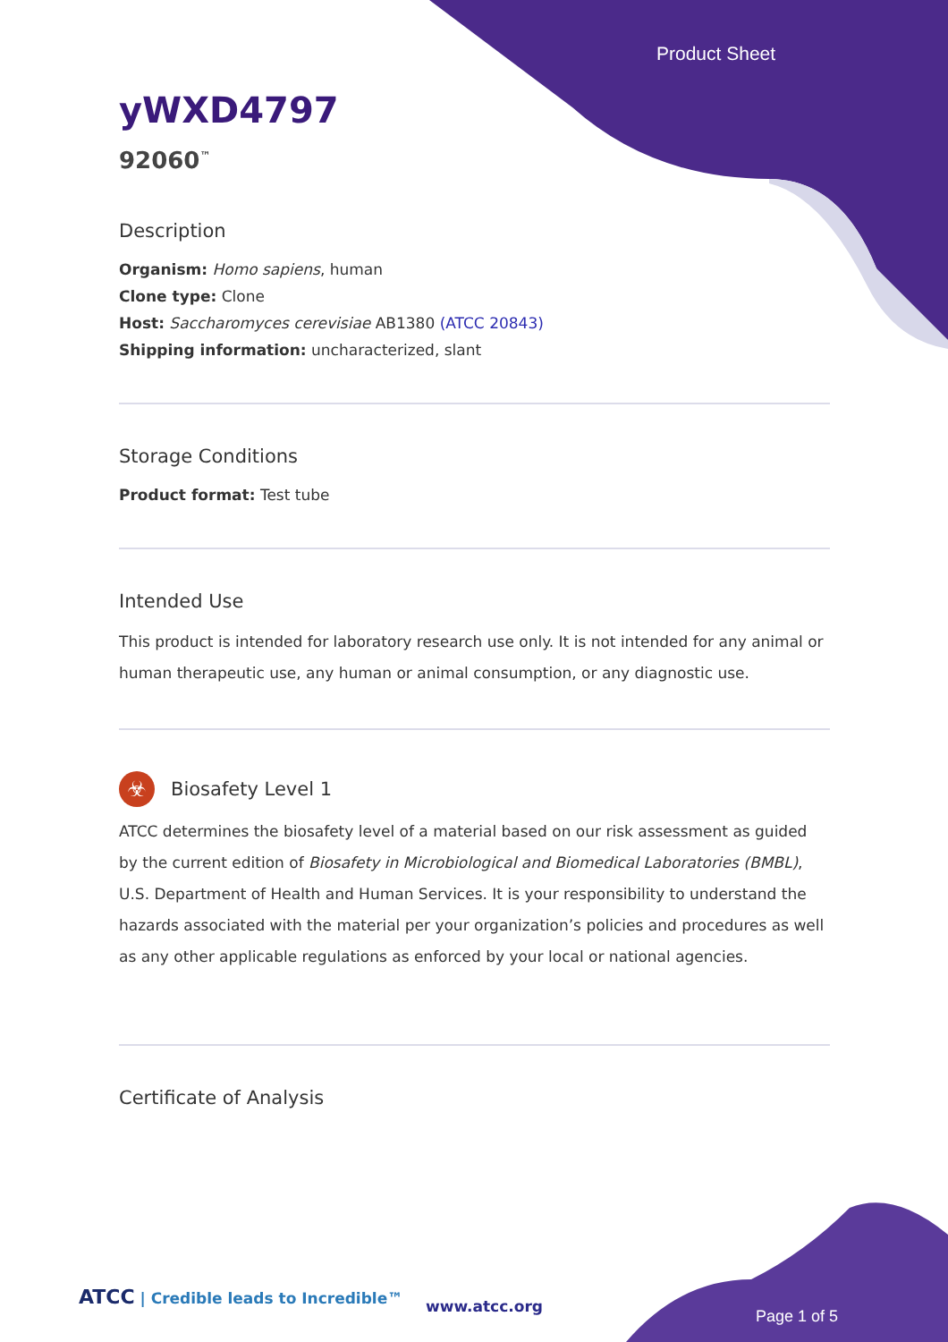Product Sheet
yWXD4797
92060<sup>™</sup>
Description
Organism: Homo sapiens, human
Clone type: Clone
Host: Saccharomyces cerevisiae AB1380 (ATCC 20843)
Shipping information: uncharacterized, slant
Storage Conditions
Product format: Test tube
Intended Use
This product is intended for laboratory research use only. It is not intended for any animal or human therapeutic use, any human or animal consumption, or any diagnostic use.
☣
Biosafety Level 1
ATCC determines the biosafety level of a material based on our risk assessment as guided by the current edition of Biosafety in Microbiological and Biomedical Laboratories (BMBL), U.S. Department of Health and Human Services. It is your responsibility to understand the hazards associated with the material per your organization’s policies and procedures as well as any other applicable regulations as enforced by your local or national agencies.
Certificate of Analysis
ATCC | Credible leads to Incredible™
www.atcc.org
Page 1 of 5